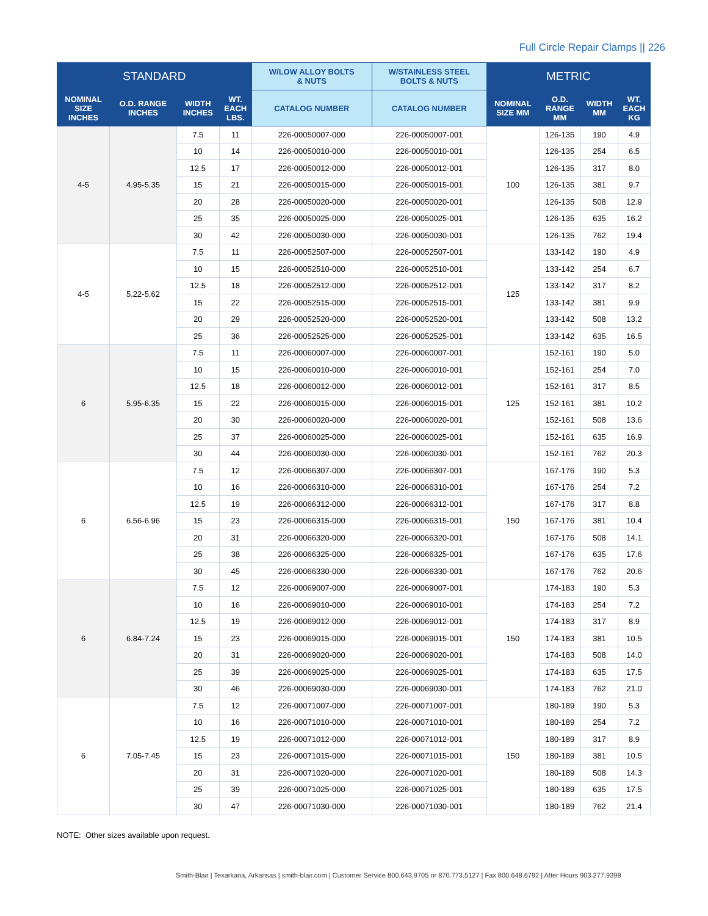Full Circle Repair Clamps || 226
| STANDARD | | | | W/LOW ALLOY BOLTS & NUTS | W/STAINLESS STEEL BOLTS & NUTS | METRIC | | | |
| --- | --- | --- | --- | --- | --- | --- | --- | --- | --- |
| NOMINAL SIZE INCHES | O.D. RANGE INCHES | WIDTH INCHES | WT. EACH LBS. | CATALOG NUMBER | CATALOG NUMBER | NOMINAL SIZE MM | O.D. RANGE MM | WIDTH MM | WT. EACH KG |
| 4-5 | 4.95-5.35 | 7.5 | 11 | 226-00050007-000 | 226-00050007-001 | 100 | 126-135 | 190 | 4.9 |
| | | 10 | 14 | 226-00050010-000 | 226-00050010-001 | | 126-135 | 254 | 6.5 |
| | | 12.5 | 17 | 226-00050012-000 | 226-00050012-001 | | 126-135 | 317 | 8.0 |
| | | 15 | 21 | 226-00050015-000 | 226-00050015-001 | | 126-135 | 381 | 9.7 |
| | | 20 | 28 | 226-00050020-000 | 226-00050020-001 | | 126-135 | 508 | 12.9 |
| | | 25 | 35 | 226-00050025-000 | 226-00050025-001 | | 126-135 | 635 | 16.2 |
| | | 30 | 42 | 226-00050030-000 | 226-00050030-001 | | 126-135 | 762 | 19.4 |
| 4-5 | 5.22-5.62 | 7.5 | 11 | 226-00052507-000 | 226-00052507-001 | 125 | 133-142 | 190 | 4.9 |
| | | 10 | 15 | 226-00052510-000 | 226-00052510-001 | | 133-142 | 254 | 6.7 |
| | | 12.5 | 18 | 226-00052512-000 | 226-00052512-001 | | 133-142 | 317 | 8.2 |
| | | 15 | 22 | 226-00052515-000 | 226-00052515-001 | | 133-142 | 381 | 9.9 |
| | | 20 | 29 | 226-00052520-000 | 226-00052520-001 | | 133-142 | 508 | 13.2 |
| | | 25 | 36 | 226-00052525-000 | 226-00052525-001 | | 133-142 | 635 | 16.5 |
| 6 | 5.95-6.35 | 7.5 | 11 | 226-00060007-000 | 226-00060007-001 | 125 | 152-161 | 190 | 5.0 |
| | | 10 | 15 | 226-00060010-000 | 226-00060010-001 | | 152-161 | 254 | 7.0 |
| | | 12.5 | 18 | 226-00060012-000 | 226-00060012-001 | | 152-161 | 317 | 8.5 |
| | | 15 | 22 | 226-00060015-000 | 226-00060015-001 | | 152-161 | 381 | 10.2 |
| | | 20 | 30 | 226-00060020-000 | 226-00060020-001 | | 152-161 | 508 | 13.6 |
| | | 25 | 37 | 226-00060025-000 | 226-00060025-001 | | 152-161 | 635 | 16.9 |
| | | 30 | 44 | 226-00060030-000 | 226-00060030-001 | | 152-161 | 762 | 20.3 |
| 6 | 6.56-6.96 | 7.5 | 12 | 226-00066307-000 | 226-00066307-001 | 150 | 167-176 | 190 | 5.3 |
| | | 10 | 16 | 226-00066310-000 | 226-00066310-001 | | 167-176 | 254 | 7.2 |
| | | 12.5 | 19 | 226-00066312-000 | 226-00066312-001 | | 167-176 | 317 | 8.8 |
| | | 15 | 23 | 226-00066315-000 | 226-00066315-001 | | 167-176 | 381 | 10.4 |
| | | 20 | 31 | 226-00066320-000 | 226-00066320-001 | | 167-176 | 508 | 14.1 |
| | | 25 | 38 | 226-00066325-000 | 226-00066325-001 | | 167-176 | 635 | 17.6 |
| | | 30 | 45 | 226-00066330-000 | 226-00066330-001 | | 167-176 | 762 | 20.6 |
| 6 | 6.84-7.24 | 7.5 | 12 | 226-00069007-000 | 226-00069007-001 | 150 | 174-183 | 190 | 5.3 |
| | | 10 | 16 | 226-00069010-000 | 226-00069010-001 | | 174-183 | 254 | 7.2 |
| | | 12.5 | 19 | 226-00069012-000 | 226-00069012-001 | | 174-183 | 317 | 8.9 |
| | | 15 | 23 | 226-00069015-000 | 226-00069015-001 | | 174-183 | 381 | 10.5 |
| | | 20 | 31 | 226-00069020-000 | 226-00069020-001 | | 174-183 | 508 | 14.0 |
| | | 25 | 39 | 226-00069025-000 | 226-00069025-001 | | 174-183 | 635 | 17.5 |
| | | 30 | 46 | 226-00069030-000 | 226-00069030-001 | | 174-183 | 762 | 21.0 |
| 6 | 7.05-7.45 | 7.5 | 12 | 226-00071007-000 | 226-00071007-001 | 150 | 180-189 | 190 | 5.3 |
| | | 10 | 16 | 226-00071010-000 | 226-00071010-001 | | 180-189 | 254 | 7.2 |
| | | 12.5 | 19 | 226-00071012-000 | 226-00071012-001 | | 180-189 | 317 | 8.9 |
| | | 15 | 23 | 226-00071015-000 | 226-00071015-001 | | 180-189 | 381 | 10.5 |
| | | 20 | 31 | 226-00071020-000 | 226-00071020-001 | | 180-189 | 508 | 14.3 |
| | | 25 | 39 | 226-00071025-000 | 226-00071025-001 | | 180-189 | 635 | 17.5 |
| | | 30 | 47 | 226-00071030-000 | 226-00071030-001 | | 180-189 | 762 | 21.4 |
NOTE: Other sizes available upon request.
Smith-Blair | Texarkana, Arkansas | smith-blair.com | Customer Service 800.643.9705 or 870.773.5127 | Fax 800.648.6792 | After Hours 903.277.9398